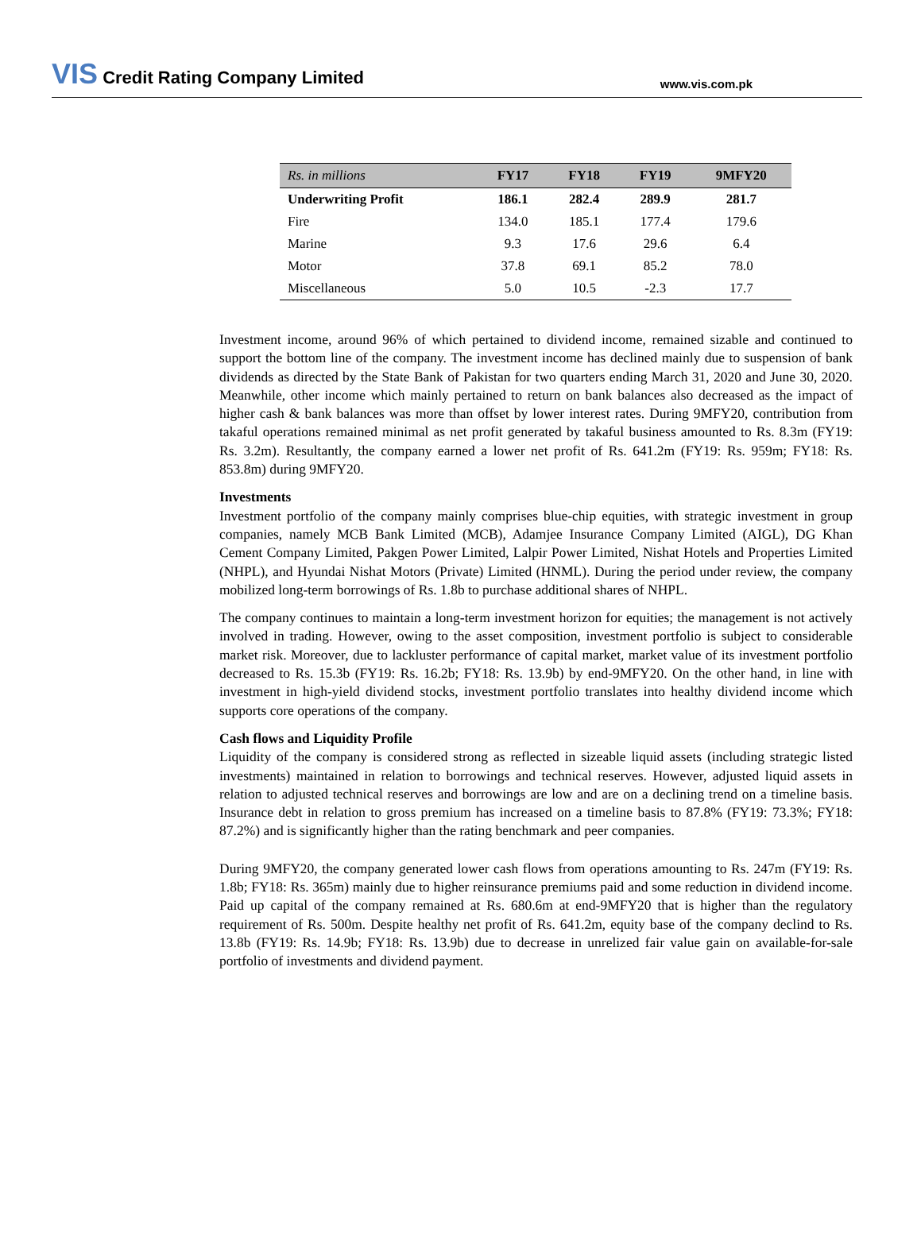VIS Credit Rating Company Limited
www.vis.com.pk
| Rs. in millions | FY17 | FY18 | FY19 | 9MFY20 |
| --- | --- | --- | --- | --- |
| Underwriting Profit | 186.1 | 282.4 | 289.9 | 281.7 |
| Fire | 134.0 | 185.1 | 177.4 | 179.6 |
| Marine | 9.3 | 17.6 | 29.6 | 6.4 |
| Motor | 37.8 | 69.1 | 85.2 | 78.0 |
| Miscellaneous | 5.0 | 10.5 | -2.3 | 17.7 |
Investment income, around 96% of which pertained to dividend income, remained sizable and continued to support the bottom line of the company. The investment income has declined mainly due to suspension of bank dividends as directed by the State Bank of Pakistan for two quarters ending March 31, 2020 and June 30, 2020. Meanwhile, other income which mainly pertained to return on bank balances also decreased as the impact of higher cash & bank balances was more than offset by lower interest rates. During 9MFY20, contribution from takaful operations remained minimal as net profit generated by takaful business amounted to Rs. 8.3m (FY19: Rs. 3.2m). Resultantly, the company earned a lower net profit of Rs. 641.2m (FY19: Rs. 959m; FY18: Rs. 853.8m) during 9MFY20.
Investments
Investment portfolio of the company mainly comprises blue-chip equities, with strategic investment in group companies, namely MCB Bank Limited (MCB), Adamjee Insurance Company Limited (AIGL), DG Khan Cement Company Limited, Pakgen Power Limited, Lalpir Power Limited, Nishat Hotels and Properties Limited (NHPL), and Hyundai Nishat Motors (Private) Limited (HNML). During the period under review, the company mobilized long-term borrowings of Rs. 1.8b to purchase additional shares of NHPL.
The company continues to maintain a long-term investment horizon for equities; the management is not actively involved in trading. However, owing to the asset composition, investment portfolio is subject to considerable market risk. Moreover, due to lackluster performance of capital market, market value of its investment portfolio decreased to Rs. 15.3b (FY19: Rs. 16.2b; FY18: Rs. 13.9b) by end-9MFY20. On the other hand, in line with investment in high-yield dividend stocks, investment portfolio translates into healthy dividend income which supports core operations of the company.
Cash flows and Liquidity Profile
Liquidity of the company is considered strong as reflected in sizeable liquid assets (including strategic listed investments) maintained in relation to borrowings and technical reserves. However, adjusted liquid assets in relation to adjusted technical reserves and borrowings are low and are on a declining trend on a timeline basis. Insurance debt in relation to gross premium has increased on a timeline basis to 87.8% (FY19: 73.3%; FY18: 87.2%) and is significantly higher than the rating benchmark and peer companies.
During 9MFY20, the company generated lower cash flows from operations amounting to Rs. 247m (FY19: Rs. 1.8b; FY18: Rs. 365m) mainly due to higher reinsurance premiums paid and some reduction in dividend income. Paid up capital of the company remained at Rs. 680.6m at end-9MFY20 that is higher than the regulatory requirement of Rs. 500m. Despite healthy net profit of Rs. 641.2m, equity base of the company declind to Rs. 13.8b (FY19: Rs. 14.9b; FY18: Rs. 13.9b) due to decrease in unrelized fair value gain on available-for-sale portfolio of investments and dividend payment.